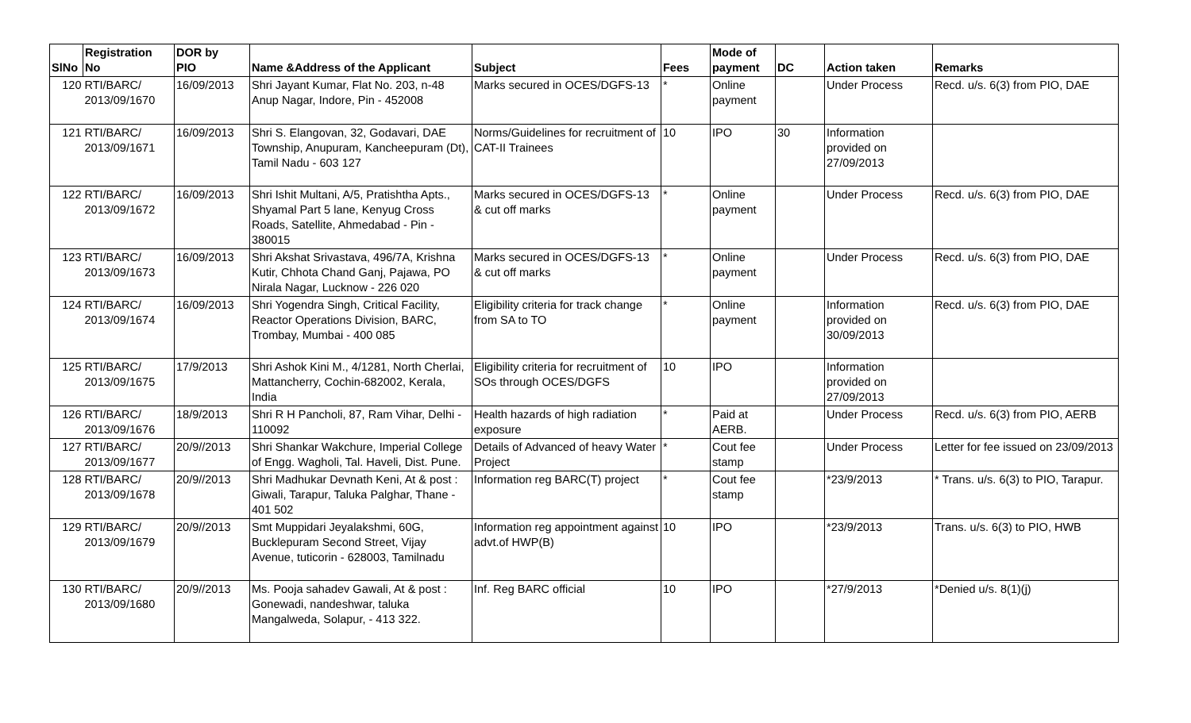| SlNo | Registration No | DOR by PIO | Name &Address of the Applicant | Subject | Fees | Mode of payment | DC | Action taken | Remarks |
| --- | --- | --- | --- | --- | --- | --- | --- | --- | --- |
| 120 | RTI/BARC/ 2013/09/1670 | 16/09/2013 | Shri Jayant Kumar, Flat No. 203, n-48 Anup Nagar, Indore, Pin - 452008 | Marks secured in OCES/DGFS-13 | * | Online payment | | Under Process | Recd. u/s. 6(3) from PIO, DAE |
| 121 | RTI/BARC/ 2013/09/1671 | 16/09/2013 | Shri S. Elangovan, 32, Godavari, DAE Township, Anupuram, Kancheepuram (Dt), Tamil Nadu - 603 127 | Norms/Guidelines for recruitment of CAT-II Trainees | 10 | IPO | 30 | Information provided on 27/09/2013 | |
| 122 | RTI/BARC/ 2013/09/1672 | 16/09/2013 | Shri Ishit Multani, A/5, Pratishtha Apts., Shyamal Part 5 lane, Kenyug Cross Roads, Satellite, Ahmedabad - Pin - 380015 | Marks secured in OCES/DGFS-13 & cut off marks | * | Online payment | | Under Process | Recd. u/s. 6(3) from PIO, DAE |
| 123 | RTI/BARC/ 2013/09/1673 | 16/09/2013 | Shri Akshat Srivastava, 496/7A, Krishna Kutir, Chhota Chand Ganj, Pajawa, PO Nirala Nagar, Lucknow - 226 020 | Marks secured in OCES/DGFS-13 & cut off marks | * | Online payment | | Under Process | Recd. u/s. 6(3) from PIO, DAE |
| 124 | RTI/BARC/ 2013/09/1674 | 16/09/2013 | Shri Yogendra Singh, Critical Facility, Reactor Operations Division, BARC, Trombay, Mumbai - 400 085 | Eligibility criteria for track change from SA to TO | * | Online payment | | Information provided on 30/09/2013 | Recd. u/s. 6(3) from PIO, DAE |
| 125 | RTI/BARC/ 2013/09/1675 | 17/9/2013 | Shri Ashok Kini M., 4/1281, North Cherlai, Mattancherry, Cochin-682002, Kerala, India | Eligibility criteria for recruitment of SOs through OCES/DGFS | 10 | IPO | | Information provided on 27/09/2013 | |
| 126 | RTI/BARC/ 2013/09/1676 | 18/9/2013 | Shri R H Pancholi, 87, Ram Vihar, Delhi - 110092 | Health hazards of high radiation exposure | * | Paid at AERB. | | Under Process | Recd. u/s. 6(3) from PIO, AERB |
| 127 | RTI/BARC/ 2013/09/1677 | 20/9//2013 | Shri Shankar Wakchure, Imperial College of Engg. Wagholi, Tal. Haveli, Dist. Pune. | Details of Advanced of heavy Water Project | * | Cout fee stamp | | Under Process | Letter for fee issued on 23/09/2013 |
| 128 | RTI/BARC/ 2013/09/1678 | 20/9//2013 | Shri Madhukar Devnath Keni, At & post : Giwali, Tarapur, Taluka Palghar, Thane - 401 502 | Information reg BARC(T) project | * | Cout fee stamp | | *23/9/2013 | * Trans. u/s. 6(3) to PIO, Tarapur. |
| 129 | RTI/BARC/ 2013/09/1679 | 20/9//2013 | Smt Muppidari Jeyalakshmi, 60G, Bucklepuram Second Street, Vijay Avenue, tuticorin - 628003, Tamilnadu | Information reg appointment against advt.of HWP(B) | 10 | IPO | | *23/9/2013 | Trans. u/s. 6(3) to PIO, HWB |
| 130 | RTI/BARC/ 2013/09/1680 | 20/9//2013 | Ms. Pooja sahadev Gawali, At & post : Gonewadi, nandeshwar, taluka Mangalweda, Solapur, - 413 322. | Inf. Reg BARC official | 10 | IPO | | *27/9/2013 | *Denied u/s. 8(1)(j) |